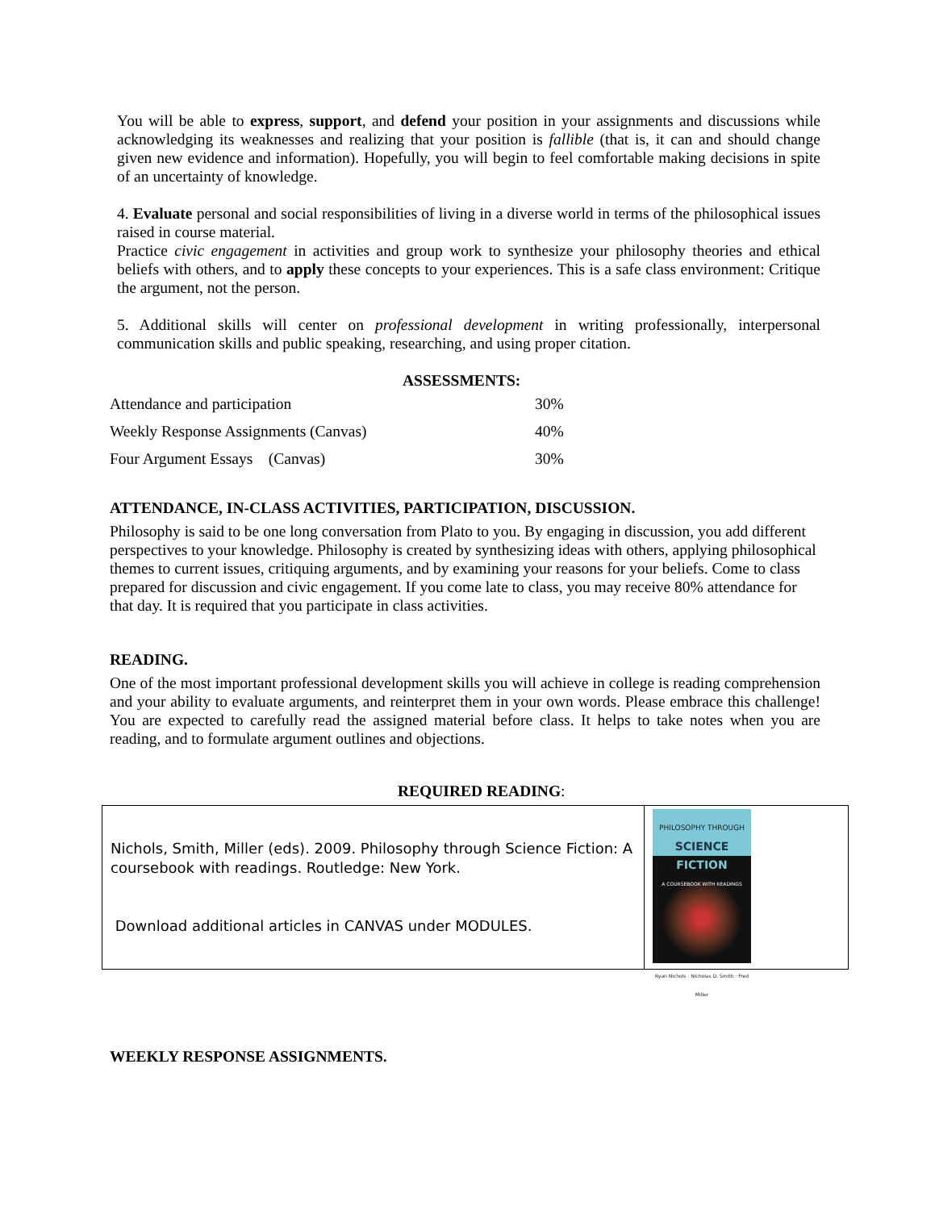You will be able to express, support, and defend your position in your assignments and discussions while acknowledging its weaknesses and realizing that your position is fallible (that is, it can and should change given new evidence and information). Hopefully, you will begin to feel comfortable making decisions in spite of an uncertainty of knowledge.
4. Evaluate personal and social responsibilities of living in a diverse world in terms of the philosophical issues raised in course material.
Practice civic engagement in activities and group work to synthesize your philosophy theories and ethical beliefs with others, and to apply these concepts to your experiences. This is a safe class environment: Critique the argument, not the person.
5. Additional skills will center on professional development in writing professionally, interpersonal communication skills and public speaking, researching, and using proper citation.
ASSESSMENTS:
| Attendance and participation | 30% |
| Weekly Response Assignments (Canvas) | 40% |
| Four Argument Essays (Canvas) | 30% |
ATTENDANCE, IN-CLASS ACTIVITIES, PARTICIPATION, DISCUSSION.
Philosophy is said to be one long conversation from Plato to you. By engaging in discussion, you add different perspectives to your knowledge. Philosophy is created by synthesizing ideas with others, applying philosophical themes to current issues, critiquing arguments, and by examining your reasons for your beliefs. Come to class prepared for discussion and civic engagement. If you come late to class, you may receive 80% attendance for that day. It is required that you participate in class activities.
READING.
One of the most important professional development skills you will achieve in college is reading comprehension and your ability to evaluate arguments, and reinterpret them in your own words. Please embrace this challenge! You are expected to carefully read the assigned material before class. It helps to take notes when you are reading, and to formulate argument outlines and objections.
REQUIRED READING:
| Nichols, Smith, Miller (eds). 2009. Philosophy through Science Fiction: A coursebook with readings. Routledge: New York. Download additional articles in CANVAS under MODULES. | PHILOSOPHY THROUGH SCIENCE FICTION A COURSEBOOK WITH READINGS Ryan Nichols · Nicholas D. Smith · Fred Miller |
WEEKLY RESPONSE ASSIGNMENTS.